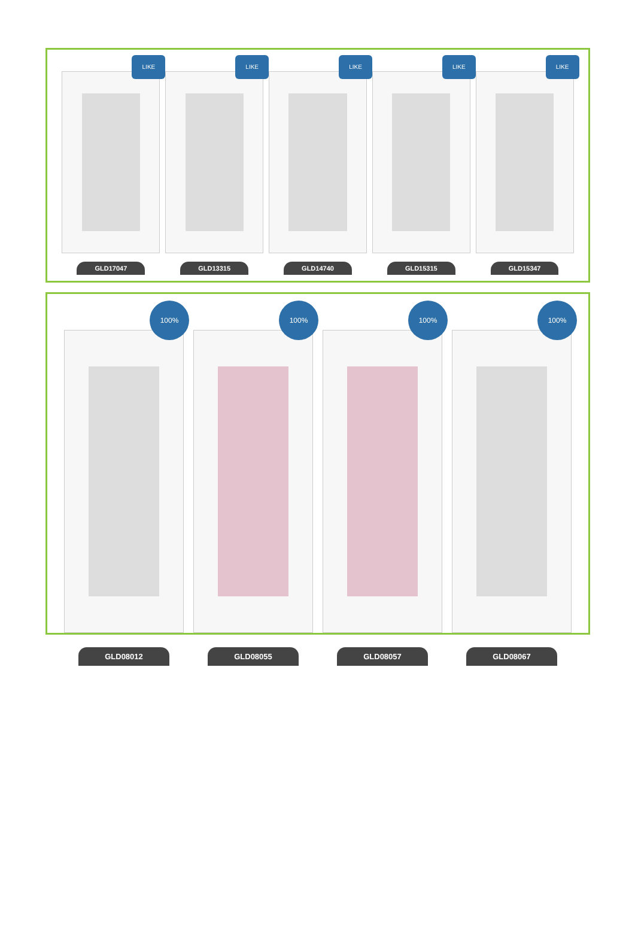LIKE
GLD17047
LIKE
GLD13315
LIKE
GLD14740
LIKE
GLD15315
LIKE
GLD15347
100%
GLD08012
100%
GLD08055
100%
GLD08057
100%
GLD08067